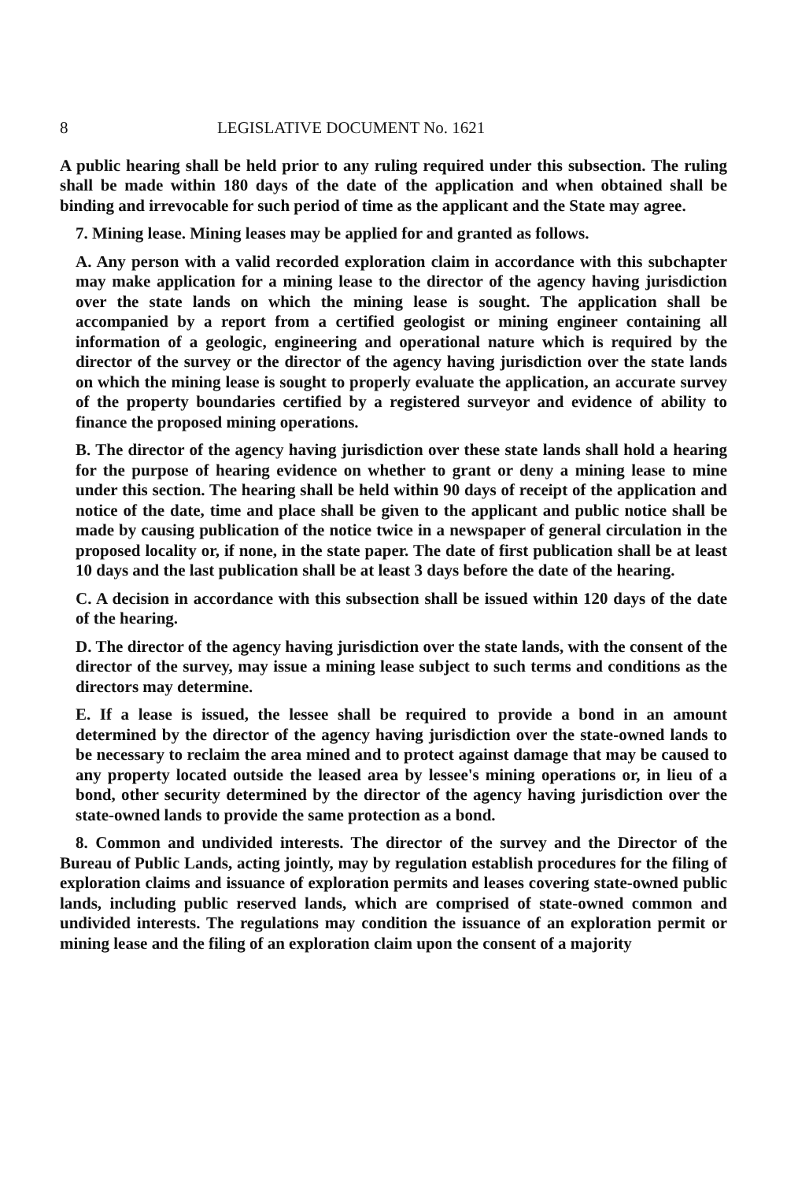8 LEGISLATIVE DOCUMENT No. 1621
A public hearing shall be held prior to any ruling required under this subsection. The ruling shall be made within 180 days of the date of the application and when obtained shall be binding and irrevocable for such period of time as the applicant and the State may agree.
7. Mining lease. Mining leases may be applied for and granted as follows.
A. Any person with a valid recorded exploration claim in accordance with this subchapter may make application for a mining lease to the director of the agency having jurisdiction over the state lands on which the mining lease is sought. The application shall be accompanied by a report from a certified geologist or mining engineer containing all information of a geologic, engineering and operational nature which is required by the director of the survey or the director of the agency having jurisdiction over the state lands on which the mining lease is sought to properly evaluate the application, an accurate survey of the property boundaries certified by a registered surveyor and evidence of ability to finance the proposed mining operations.
B. The director of the agency having jurisdiction over these state lands shall hold a hearing for the purpose of hearing evidence on whether to grant or deny a mining lease to mine under this section. The hearing shall be held within 90 days of receipt of the application and notice of the date, time and place shall be given to the applicant and public notice shall be made by causing publication of the notice twice in a newspaper of general circulation in the proposed locality or, if none, in the state paper. The date of first publication shall be at least 10 days and the last publication shall be at least 3 days before the date of the hearing.
C. A decision in accordance with this subsection shall be issued within 120 days of the date of the hearing.
D. The director of the agency having jurisdiction over the state lands, with the consent of the director of the survey, may issue a mining lease subject to such terms and conditions as the directors may determine.
E. If a lease is issued, the lessee shall be required to provide a bond in an amount determined by the director of the agency having jurisdiction over the state-owned lands to be necessary to reclaim the area mined and to protect against damage that may be caused to any property located outside the leased area by lessee's mining operations or, in lieu of a bond, other security determined by the director of the agency having jurisdiction over the state-owned lands to provide the same protection as a bond.
8. Common and undivided interests. The director of the survey and the Director of the Bureau of Public Lands, acting jointly, may by regulation establish procedures for the filing of exploration claims and issuance of exploration permits and leases covering state-owned public lands, including public reserved lands, which are comprised of state-owned common and undivided interests. The regulations may condition the issuance of an exploration permit or mining lease and the filing of an exploration claim upon the consent of a majority